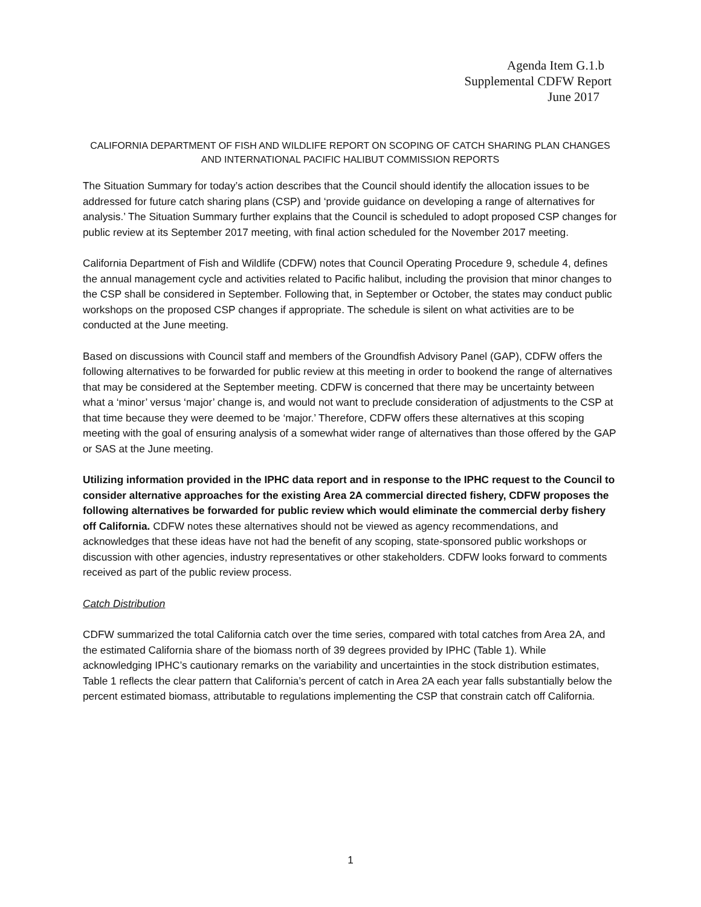Agenda Item G.1.b
Supplemental CDFW Report
June 2017
CALIFORNIA DEPARTMENT OF FISH AND WILDLIFE REPORT ON SCOPING OF CATCH SHARING PLAN CHANGES AND INTERNATIONAL PACIFIC HALIBUT COMMISSION REPORTS
The Situation Summary for today’s action describes that the Council should identify the allocation issues to be addressed for future catch sharing plans (CSP) and ‘provide guidance on developing a range of alternatives for analysis.’ The Situation Summary further explains that the Council is scheduled to adopt proposed CSP changes for public review at its September 2017 meeting, with final action scheduled for the November 2017 meeting.
California Department of Fish and Wildlife (CDFW) notes that Council Operating Procedure 9, schedule 4, defines the annual management cycle and activities related to Pacific halibut, including the provision that minor changes to the CSP shall be considered in September. Following that, in September or October, the states may conduct public workshops on the proposed CSP changes if appropriate. The schedule is silent on what activities are to be conducted at the June meeting.
Based on discussions with Council staff and members of the Groundfish Advisory Panel (GAP), CDFW offers the following alternatives to be forwarded for public review at this meeting in order to bookend the range of alternatives that may be considered at the September meeting. CDFW is concerned that there may be uncertainty between what a ‘minor’ versus ‘major’ change is, and would not want to preclude consideration of adjustments to the CSP at that time because they were deemed to be ‘major.’ Therefore, CDFW offers these alternatives at this scoping meeting with the goal of ensuring analysis of a somewhat wider range of alternatives than those offered by the GAP or SAS at the June meeting.
Utilizing information provided in the IPHC data report and in response to the IPHC request to the Council to consider alternative approaches for the existing Area 2A commercial directed fishery, CDFW proposes the following alternatives be forwarded for public review which would eliminate the commercial derby fishery off California. CDFW notes these alternatives should not be viewed as agency recommendations, and acknowledges that these ideas have not had the benefit of any scoping, state-sponsored public workshops or discussion with other agencies, industry representatives or other stakeholders. CDFW looks forward to comments received as part of the public review process.
Catch Distribution
CDFW summarized the total California catch over the time series, compared with total catches from Area 2A, and the estimated California share of the biomass north of 39 degrees provided by IPHC (Table 1). While acknowledging IPHC’s cautionary remarks on the variability and uncertainties in the stock distribution estimates, Table 1 reflects the clear pattern that California’s percent of catch in Area 2A each year falls substantially below the percent estimated biomass, attributable to regulations implementing the CSP that constrain catch off California.
1